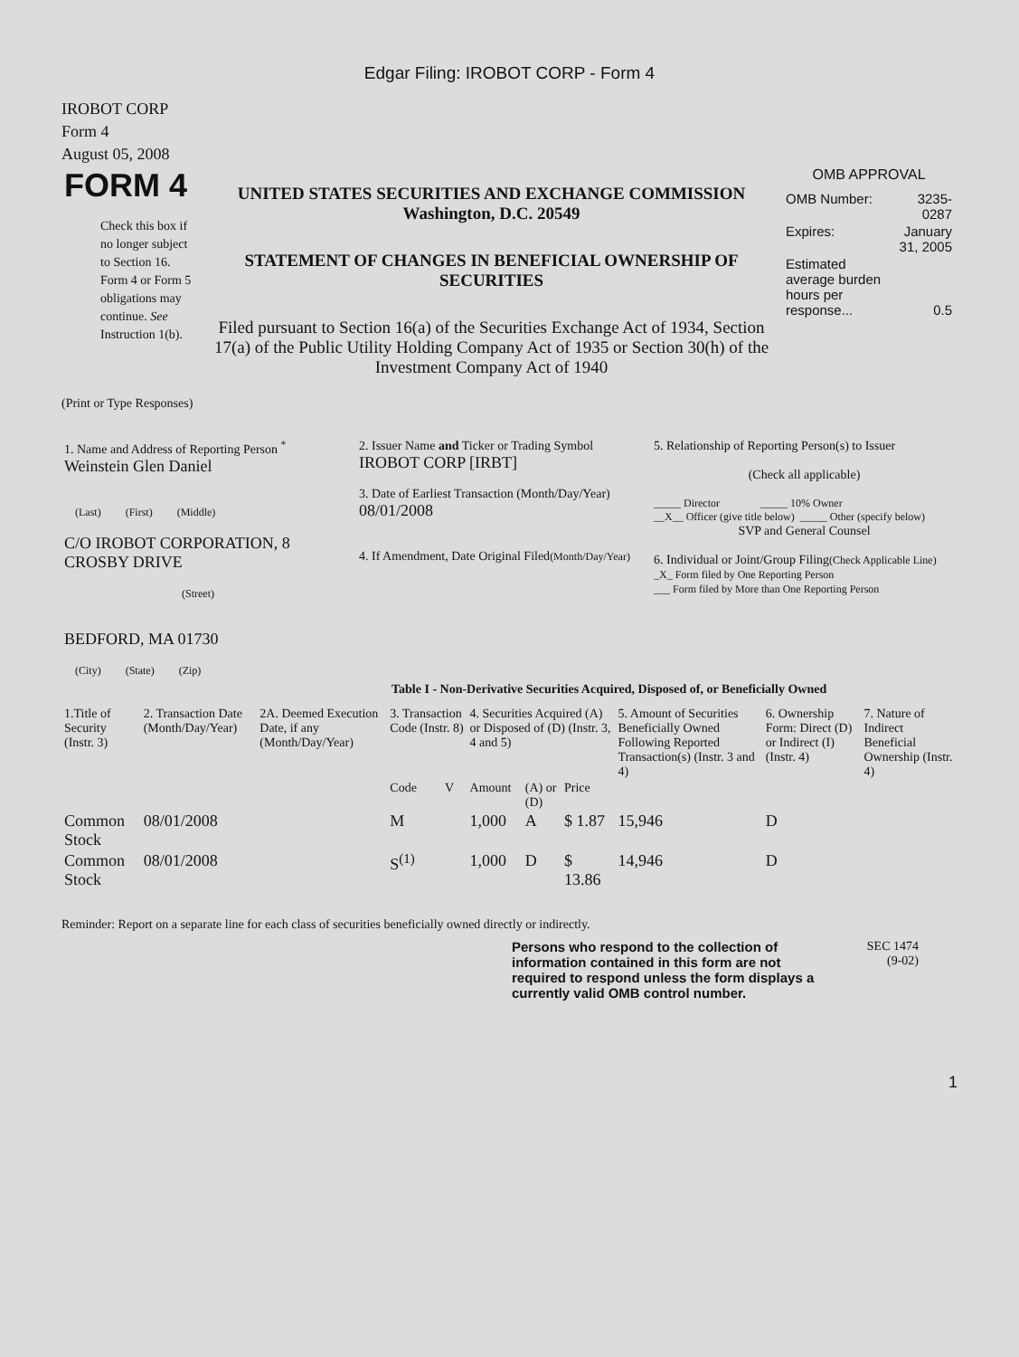Edgar Filing: IROBOT CORP - Form 4
IROBOT CORP
Form 4
August 05, 2008
| FORM 4 Check this box if no longer subject to Section 16. Form 4 or Form 5 obligations may continue. See Instruction 1(b). | UNITED STATES SECURITIES AND EXCHANGE COMMISSION Washington, D.C. 20549 STATEMENT OF CHANGES IN BENEFICIAL OWNERSHIP OF SECURITIES Filed pursuant to Section 16(a) of the Securities Exchange Act of 1934, Section 17(a) of the Public Utility Holding Company Act of 1935 or Section 30(h) of the Investment Company Act of 1940 | OMB APPROVAL / OMB Number: / 3235-0287 / / Expires: / January 31, 2005 / / Estimated average burden hours per response... / 0.5 / |
(Print or Type Responses)
| 1. Name and Address of Reporting Person <sup>*</sup> Weinstein Glen Daniel (Last) (First) (Middle) C/O IROBOT CORPORATION, 8 CROSBY DRIVE (Street) BEDFORD, MA 01730 (City) (State) (Zip) | 2. Issuer Name and Ticker or Trading Symbol IROBOT CORP [IRBT] 3. Date of Earliest Transaction (Month/Day/Year) 08/01/2008 4. If Amendment, Date Original Filed (Month/Day/Year) | 5. Relationship of Reporting Person(s) to Issuer (Check all applicable) _____ Director _____ 10% Owner __X__ Officer (give title below) _____ Other (specify below) SVP and General Counsel 6. Individual or Joint/Group Filing (Check Applicable Line) _X_ Form filed by One Reporting Person ___ Form filed by More than One Reporting Person |
Table I - Non-Derivative Securities Acquired, Disposed of, or Beneficially Owned
| 1.Title of Security (Instr. 3) | 2. Transaction Date (Month/Day/Year) | 2A. Deemed Execution Date, if any (Month/Day/Year) | 3. Transaction Code (Instr. 8) | | 4. Securities Acquired (A) or Disposed of (D) (Instr. 3, 4 and 5) | | | 5. Amount of Securities Beneficially Owned Following Reported Transaction(s) (Instr. 3 and 4) | 6. Ownership Form: Direct (D) or Indirect (I) (Instr. 4) | 7. Nature of Indirect Beneficial Ownership (Instr. 4) |
| --- | --- | --- | --- | --- | --- | --- | --- | --- | --- | --- |
| | | | Code | V | Amount | (A) or (D) | Price | | | |
| Common Stock | 08/01/2008 | | M | | 1,000 | A | $ 1.87 | 15,946 | D | |
| Common Stock | 08/01/2008 | | S<sup>(1)</sup> | | 1,000 | D | $ 13.86 | 14,946 | D | |
Reminder: Report on a separate line for each class of securities beneficially owned directly or indirectly.
Persons who respond to the collection of information contained in this form are not required to respond unless the form displays a currently valid OMB control number.
SEC 1474
(9-02)
1